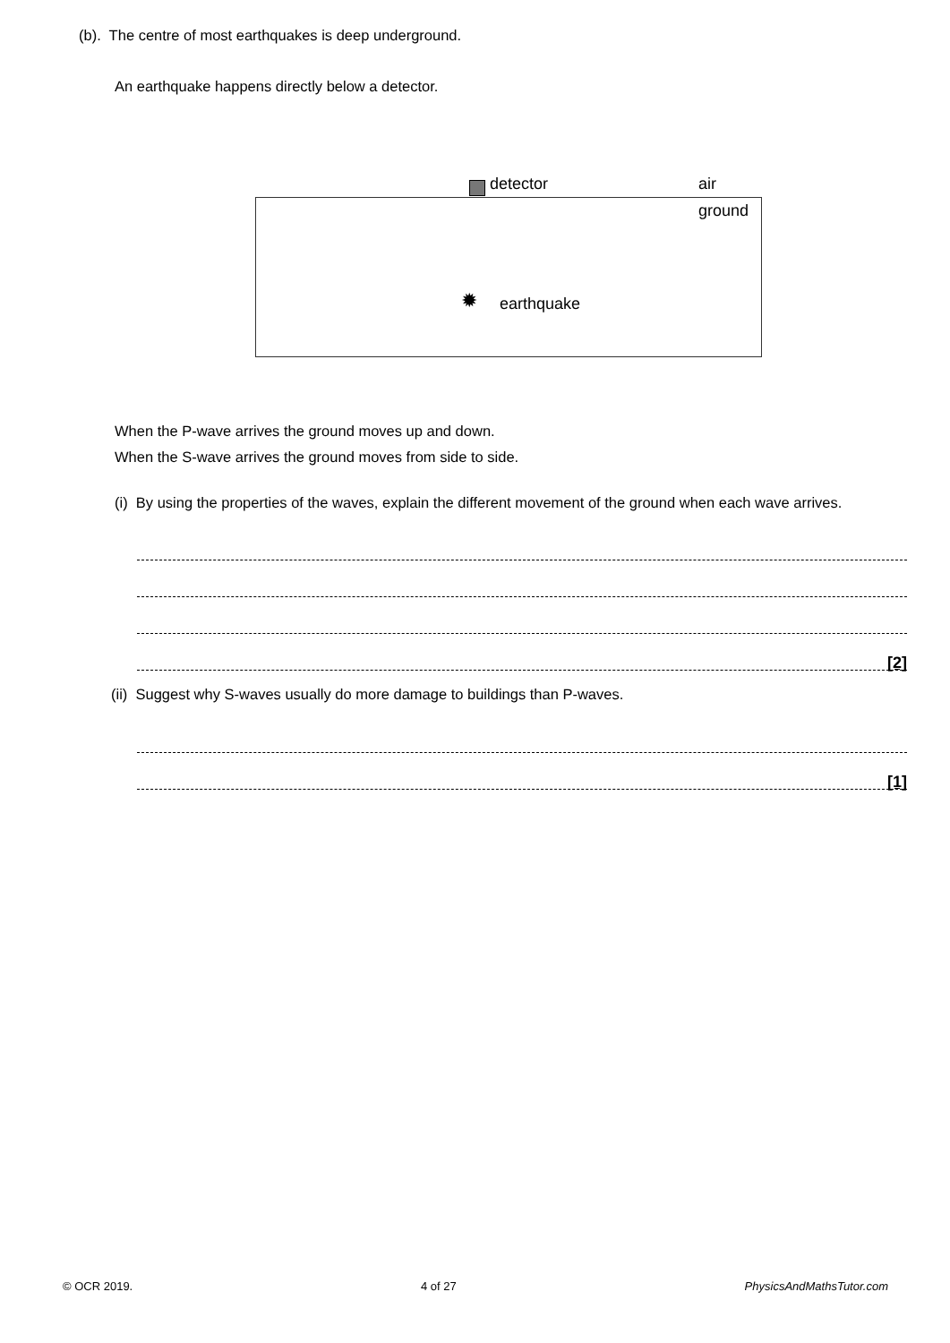(b). The centre of most earthquakes is deep underground.
An earthquake happens directly below a detector.
detector air
ground
✹ earthquake
When the P-wave arrives the ground moves up and down.
When the S-wave arrives the ground moves from side to side.
(i) By using the properties of the waves, explain the different movement of the ground when each wave arrives.
[2]
(ii) Suggest why S-waves usually do more damage to buildings than P-waves.
[1]
© OCR 2019. 4 of 27 PhysicsAndMathsTutor.com